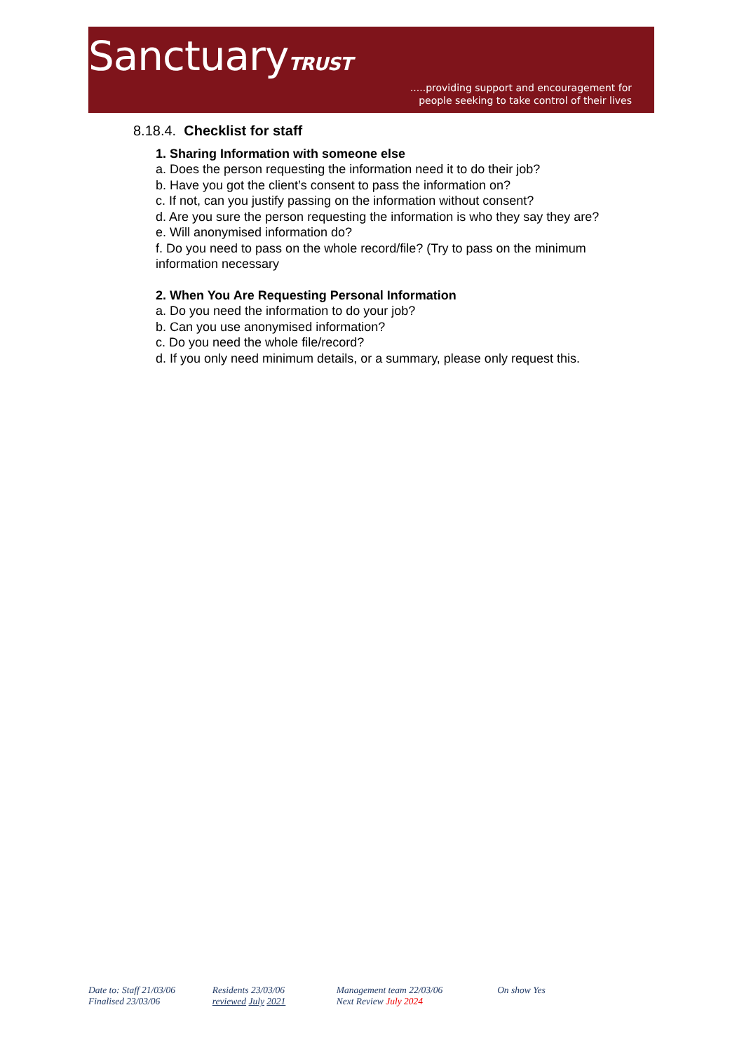SanctuaryTRUST
.....providing support and encouragement for
people seeking to take control of their lives
8.18.4. Checklist for staff
1. Sharing Information with someone else
a. Does the person requesting the information need it to do their job?
b. Have you got the client’s consent to pass the information on?
c. If not, can you justify passing on the information without consent?
d. Are you sure the person requesting the information is who they say they are?
e. Will anonymised information do?
f. Do you need to pass on the whole record/file? (Try to pass on the minimum
information necessary
2. When You Are Requesting Personal Information
a. Do you need the information to do your job?
b. Can you use anonymised information?
c. Do you need the whole file/record?
d. If you only need minimum details, or a summary, please only request this.
Date to: Staff 21/03/06
Finalised 23/03/06
Residents 23/03/06
reviewed July 2021
Management team 22/03/06
Next Review July 2024
On show Yes